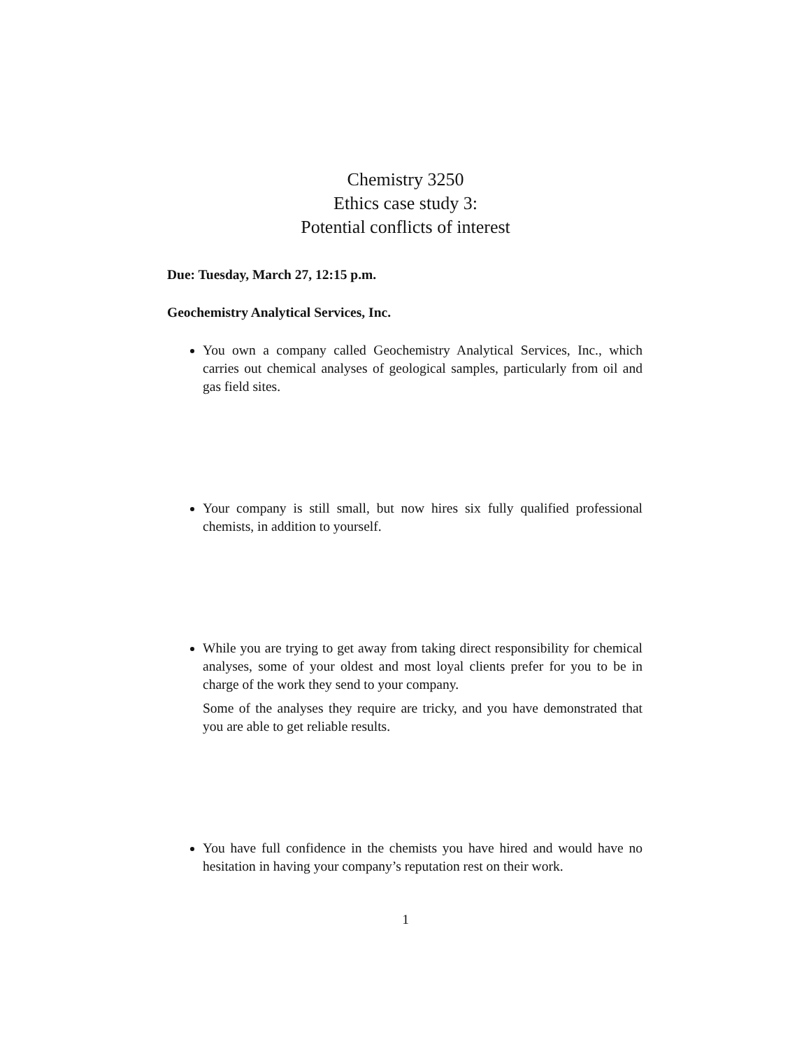Chemistry 3250
Ethics case study 3:
Potential conflicts of interest
Due: Tuesday, March 27, 12:15 p.m.
Geochemistry Analytical Services, Inc.
You own a company called Geochemistry Analytical Services, Inc., which carries out chemical analyses of geological samples, particularly from oil and gas field sites.
Your company is still small, but now hires six fully qualified professional chemists, in addition to yourself.
While you are trying to get away from taking direct responsibility for chemical analyses, some of your oldest and most loyal clients prefer for you to be in charge of the work they send to your company.
Some of the analyses they require are tricky, and you have demonstrated that you are able to get reliable results.
You have full confidence in the chemists you have hired and would have no hesitation in having your company’s reputation rest on their work.
1